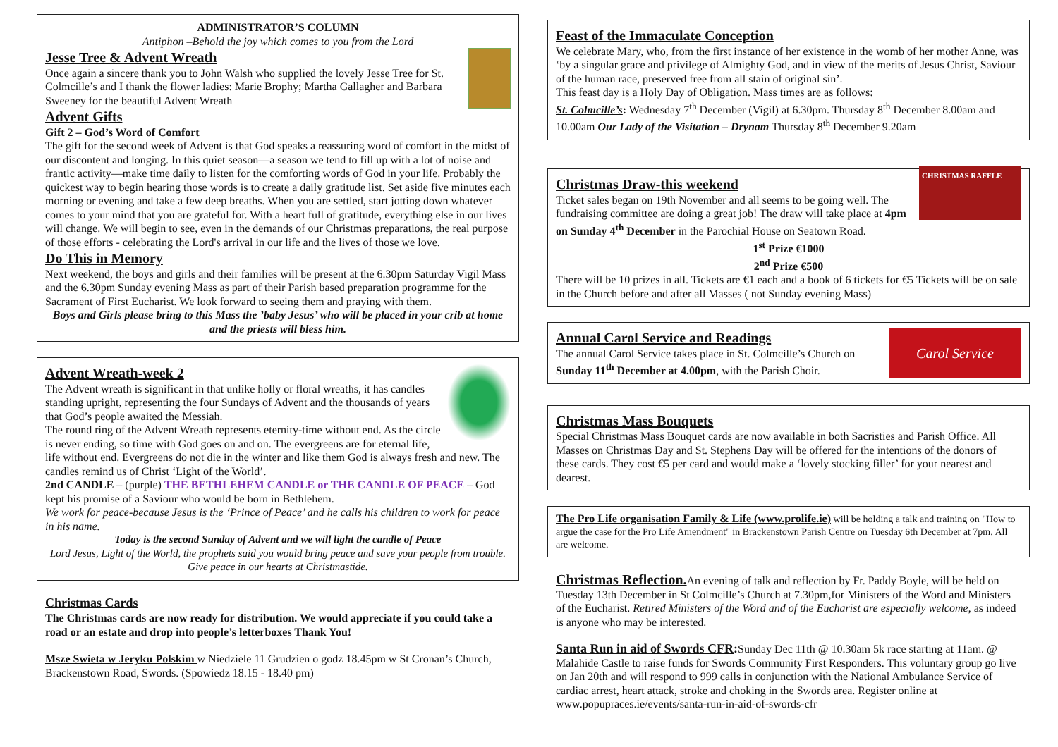ADMINISTRATOR’S COLUMN
Antiphon –Behold the joy which comes to you from the Lord
Jesse Tree & Advent Wreath
Once again a sincere thank you to John Walsh who supplied the lovely Jesse Tree for St. Colmcille’s and I thank the flower ladies: Marie Brophy; Martha Gallagher and Barbara Sweeney for the beautiful Advent Wreath
Advent Gifts
Gift 2 – God’s Word of Comfort
The gift for the second week of Advent is that God speaks a reassuring word of comfort in the midst of our discontent and longing. In this quiet season—a season we tend to fill up with a lot of noise and frantic activity—make time daily to listen for the comforting words of God in your life. Probably the quickest way to begin hearing those words is to create a daily gratitude list. Set aside five minutes each morning or evening and take a few deep breaths. When you are settled, start jotting down whatever comes to your mind that you are grateful for. With a heart full of gratitude, everything else in our lives will change. We will begin to see, even in the demands of our Christmas preparations, the real purpose of those efforts - celebrating the Lord's arrival in our life and the lives of those we love.
Do This in Memory
Next weekend, the boys and girls and their families will be present at the 6.30pm Saturday Vigil Mass and the 6.30pm Sunday evening Mass as part of their Parish based preparation programme for the Sacrament of First Eucharist. We look forward to seeing them and praying with them.
Boys and Girls please bring to this Mass the ’baby Jesus’ who will be placed in your crib at home and the priests will bless him.
Advent Wreath-week 2
The Advent wreath is significant in that unlike holly or floral wreaths, it has candles standing upright, representing the four Sundays of Advent and the thousands of years that God’s people awaited the Messiah.
The round ring of the Advent Wreath represents eternity-time without end. As the circle is never ending, so time with God goes on and on. The evergreens are for eternal life, life without end. Evergreens do not die in the winter and like them God is always fresh and new. The candles remind us of Christ ‘Light of the World’.
2nd CANDLE – (purple) THE BETHLEHEM CANDLE or THE CANDLE OF PEACE – God kept his promise of a Saviour who would be born in Bethlehem.
We work for peace-because Jesus is the ‘Prince of Peace’ and he calls his children to work for peace in his name.
Today is the second Sunday of Advent and we will light the candle of Peace
Lord Jesus, Light of the World, the prophets said you would bring peace and save your people from trouble. Give peace in our hearts at Christmastide.
Christmas Cards
The Christmas cards are now ready for distribution. We would appreciate if you could take a road or an estate and drop into people’s letterboxes Thank You!
Msze Swieta w Jeryku Polskim w Niedziele 11 Grudzien o godz 18.45pm w St Cronan’s Church, Brackenstown Road, Swords. (Spowiedz 18.15 - 18.40 pm)
Feast of the Immaculate Conception
We celebrate Mary, who, from the first instance of her existence in the womb of her mother Anne, was ‘by a singular grace and privilege of Almighty God, and in view of the merits of Jesus Christ, Saviour of the human race, preserved free from all stain of original sin’.
This feast day is a Holy Day of Obligation. Mass times are as follows:
St. Colmcille’s: Wednesday 7<sup>th</sup> December (Vigil) at 6.30pm. Thursday 8<sup>th</sup> December 8.00am and 10.00am Our Lady of the Visitation – Drynam Thursday 8<sup>th</sup> December 9.20am
CHRISTMAS RAFFLE
Christmas Draw-this weekend
Ticket sales began on 19th November and all seems to be going well. The fundraising committee are doing a great job! The draw will take place at 4pm on Sunday 4<sup>th</sup> December in the Parochial House on Seatown Road.
1<sup>st</sup> Prize €1000
2<sup>nd</sup> Prize €500
There will be 10 prizes in all. Tickets are €1 each and a book of 6 tickets for €5 Tickets will be on sale in the Church before and after all Masses ( not Sunday evening Mass)
Carol Service
Annual Carol Service and Readings
The annual Carol Service takes place in St. Colmcille’s Church on Sunday 11<sup>th</sup> December at 4.00pm, with the Parish Choir.
Christmas Mass Bouquets
Special Christmas Mass Bouquet cards are now available in both Sacristies and Parish Office. All Masses on Christmas Day and St. Stephens Day will be offered for the intentions of the donors of these cards. They cost €5 per card and would make a ‘lovely stocking filler’ for your nearest and dearest.
The Pro Life organisation Family & Life (www.prolife.ie) will be holding a talk and training on "How to argue the case for the Pro Life Amendment" in Brackenstown Parish Centre on Tuesday 6th December at 7pm. All are welcome.
Christmas Reflection. An evening of talk and reflection by Fr. Paddy Boyle, will be held on Tuesday 13th December in St Colmcille’s Church at 7.30pm,for Ministers of the Word and Ministers of the Eucharist. Retired Ministers of the Word and of the Eucharist are especially welcome, as indeed is anyone who may be interested.
Santa Run in aid of Swords CFR: Sunday Dec 11th @ 10.30am 5k race starting at 11am. @ Malahide Castle to raise funds for Swords Community First Responders. This voluntary group go live on Jan 20th and will respond to 999 calls in conjunction with the National Ambulance Service of cardiac arrest, heart attack, stroke and choking in the Swords area. Register online at www.popupraces.ie/events/santa-run-in-aid-of-swords-cfr